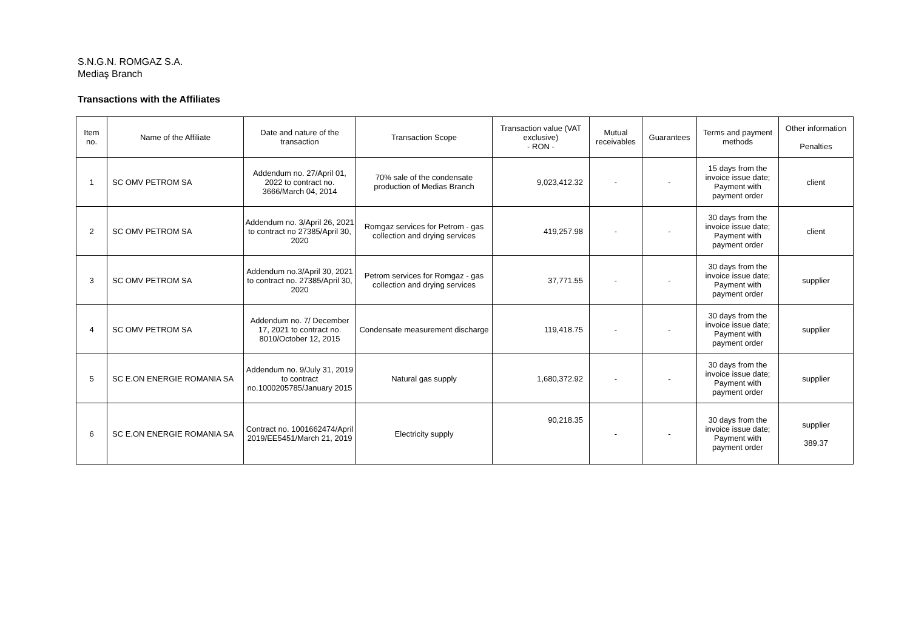S.N.G.N. ROMGAZ S.A.
Mediaş Branch
Transactions with the Affiliates
| Item no. | Name of the Affiliate | Date and nature of the transaction | Transaction Scope | Transaction value (VAT exclusive) - RON - | Mutual receivables | Guarantees | Terms and payment methods | Other information Penalties |
| --- | --- | --- | --- | --- | --- | --- | --- | --- |
| 1 | SC OMV PETROM SA | Addendum no. 27/April 01, 2022 to contract no. 3666/March 04, 2014 | 70% sale of the condensate production of Medias Branch | 9,023,412.32 | - | - | 15 days from the invoice issue date; Payment with payment order | client |
| 2 | SC OMV PETROM SA | Addendum no. 3/April 26, 2021 to contract no 27385/April 30, 2020 | Romgaz services for Petrom - gas collection and drying services | 419,257.98 | - | - | 30 days from the invoice issue date; Payment with payment order | client |
| 3 | SC OMV PETROM SA | Addendum no.3/April 30, 2021 to contract no. 27385/April 30, 2020 | Petrom services for Romgaz - gas collection and drying services | 37,771.55 | - | - | 30 days from the invoice issue date; Payment with payment order | supplier |
| 4 | SC OMV PETROM SA | Addendum no. 7/ December 17, 2021 to contract no. 8010/October 12, 2015 | Condensate measurement discharge | 119,418.75 | - | - | 30 days from the invoice issue date; Payment with payment order | supplier |
| 5 | SC E.ON ENERGIE ROMANIA SA | Addendum no. 9/July 31, 2019 to contract no.1000205785/January 2015 | Natural gas supply | 1,680,372.92 | - | - | 30 days from the invoice issue date; Payment with payment order | supplier |
| 6 | SC E.ON ENERGIE ROMANIA SA | Contract no. 1001662474/April 2019/EE5451/March 21, 2019 | Electricity supply | 90,218.35 | - | - | 30 days from the invoice issue date; Payment with payment order | supplier 389.37 |